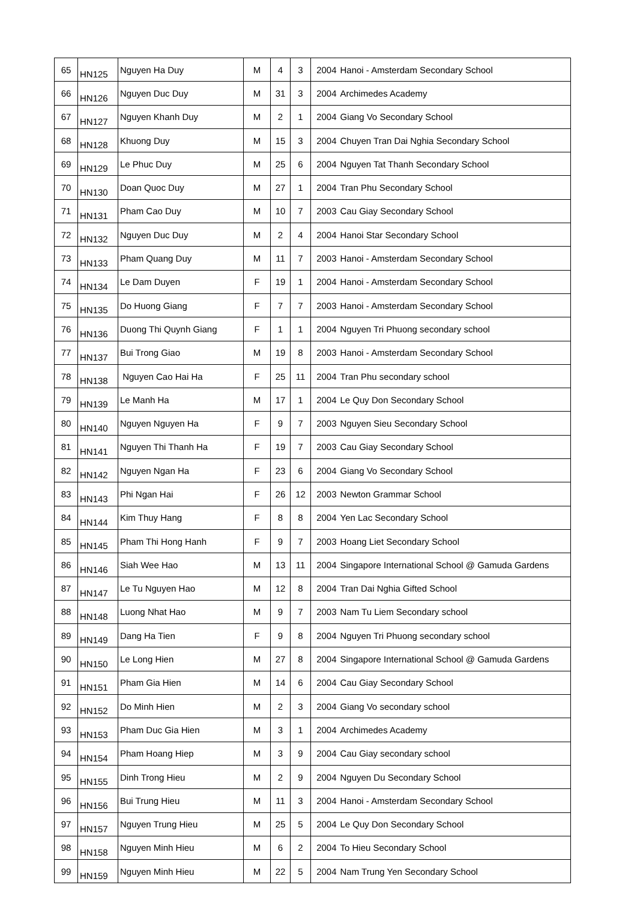| 65 | HN125 | Nguyen Ha Duy | M | 4 | 3 | 2004 | Hanoi - Amsterdam Secondary School |
| 66 | HN126 | Nguyen Duc Duy | M | 31 | 3 | 2004 | Archimedes Academy |
| 67 | HN127 | Nguyen Khanh Duy | M | 2 | 1 | 2004 | Giang Vo Secondary School |
| 68 | HN128 | Khuong Duy | M | 15 | 3 | 2004 | Chuyen Tran Dai Nghia Secondary School |
| 69 | HN129 | Le Phuc Duy | M | 25 | 6 | 2004 | Nguyen Tat Thanh Secondary School |
| 70 | HN130 | Doan Quoc Duy | M | 27 | 1 | 2004 | Tran Phu Secondary School |
| 71 | HN131 | Pham Cao Duy | M | 10 | 7 | 2003 | Cau Giay Secondary School |
| 72 | HN132 | Nguyen Duc Duy | M | 2 | 4 | 2004 | Hanoi Star Secondary School |
| 73 | HN133 | Pham Quang Duy | M | 11 | 7 | 2003 | Hanoi - Amsterdam Secondary School |
| 74 | HN134 | Le Dam Duyen | F | 19 | 1 | 2004 | Hanoi - Amsterdam Secondary School |
| 75 | HN135 | Do Huong Giang | F | 7 | 7 | 2003 | Hanoi - Amsterdam Secondary School |
| 76 | HN136 | Duong Thi Quynh Giang | F | 1 | 1 | 2004 | Nguyen Tri Phuong secondary school |
| 77 | HN137 | Bui Trong Giao | M | 19 | 8 | 2003 | Hanoi - Amsterdam Secondary School |
| 78 | HN138 | Nguyen Cao Hai Ha | F | 25 | 11 | 2004 | Tran Phu secondary school |
| 79 | HN139 | Le Manh Ha | M | 17 | 1 | 2004 | Le Quy Don Secondary School |
| 80 | HN140 | Nguyen Nguyen Ha | F | 9 | 7 | 2003 | Nguyen Sieu Secondary School |
| 81 | HN141 | Nguyen Thi Thanh Ha | F | 19 | 7 | 2003 | Cau Giay Secondary School |
| 82 | HN142 | Nguyen Ngan Ha | F | 23 | 6 | 2004 | Giang Vo Secondary School |
| 83 | HN143 | Phi Ngan Hai | F | 26 | 12 | 2003 | Newton Grammar School |
| 84 | HN144 | Kim Thuy Hang | F | 8 | 8 | 2004 | Yen Lac Secondary School |
| 85 | HN145 | Pham Thi Hong Hanh | F | 9 | 7 | 2003 | Hoang Liet Secondary School |
| 86 | HN146 | Siah Wee Hao | M | 13 | 11 | 2004 | Singapore International School @ Gamuda Gardens |
| 87 | HN147 | Le Tu Nguyen Hao | M | 12 | 8 | 2004 | Tran Dai Nghia Gifted School |
| 88 | HN148 | Luong Nhat Hao | M | 9 | 7 | 2003 | Nam Tu Liem Secondary school |
| 89 | HN149 | Dang Ha Tien | F | 9 | 8 | 2004 | Nguyen Tri Phuong secondary school |
| 90 | HN150 | Le Long Hien | M | 27 | 8 | 2004 | Singapore International School @ Gamuda Gardens |
| 91 | HN151 | Pham Gia Hien | M | 14 | 6 | 2004 | Cau Giay Secondary School |
| 92 | HN152 | Do Minh Hien | M | 2 | 3 | 2004 | Giang Vo secondary school |
| 93 | HN153 | Pham Duc Gia Hien | M | 3 | 1 | 2004 | Archimedes Academy |
| 94 | HN154 | Pham Hoang Hiep | M | 3 | 9 | 2004 | Cau Giay secondary school |
| 95 | HN155 | Dinh Trong Hieu | M | 2 | 9 | 2004 | Nguyen Du Secondary School |
| 96 | HN156 | Bui Trung Hieu | M | 11 | 3 | 2004 | Hanoi - Amsterdam Secondary School |
| 97 | HN157 | Nguyen Trung Hieu | M | 25 | 5 | 2004 | Le Quy Don Secondary School |
| 98 | HN158 | Nguyen Minh Hieu | M | 6 | 2 | 2004 | To Hieu Secondary School |
| 99 | HN159 | Nguyen Minh Hieu | M | 22 | 5 | 2004 | Nam Trung Yen Secondary School |